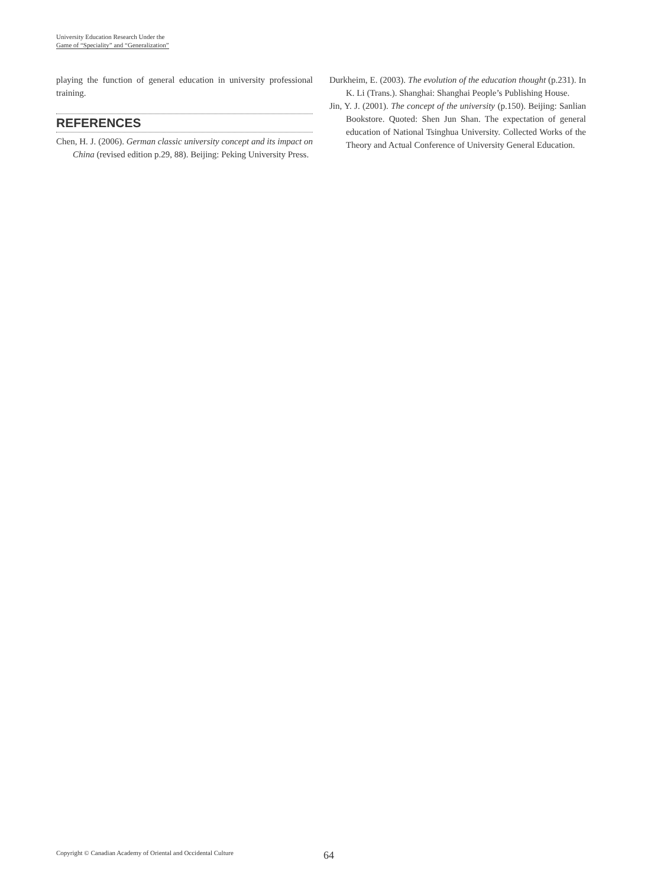University Education Research Under the
Game of “Speciality” and “Generalization”
playing the function of general education in university professional training.
REFERENCES
Chen, H. J. (2006). German classic university concept and its impact on China (revised edition p.29, 88). Beijing: Peking University Press.
Durkheim, E. (2003). The evolution of the education thought (p.231). In K. Li (Trans.). Shanghai: Shanghai People’s Publishing House.
Jin, Y. J. (2001). The concept of the university (p.150). Beijing: Sanlian Bookstore. Quoted: Shen Jun Shan. The expectation of general education of National Tsinghua University. Collected Works of the Theory and Actual Conference of University General Education.
Copyright © Canadian Academy of Oriental and Occidental Culture 64